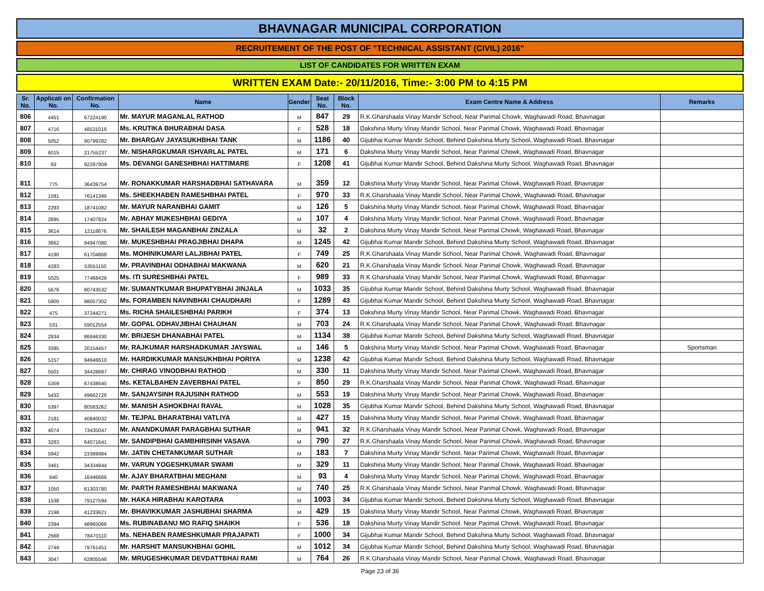BHAVNAGAR MUNICIPAL CORPORATION
RECRUITEMENT OF THE POST OF "TECHNICAL ASSISTANT (CIVIL) 2016"
LIST OF CANDIDATES FOR WRITTEN EXAM
WRITTEN EXAM Date:- 20/11/2016, Time:- 3:00 PM to 4:15 PM
| Sr. No. | Applicati on No. | Confirmation No. | Name | Gender | Seat No. | Block No. | Exam Centre Name & Address | Remarks |
| --- | --- | --- | --- | --- | --- | --- | --- | --- |
| 806 | 4451 | 67224190 | Mr. MAYUR MAGANLAL RATHOD | M | 847 | 29 | R.K.Gharshaala Vinay Mandir School, Near Parimal Chowk, Waghawadi Road, Bhavnagar | |
| 807 | 4716 | 48531016 | Ms. KRUTIKA BHURABHAI DASA | F | 528 | 18 | Dakshina Murty Vinay Mandir School, Near Parimal Chowk, Waghawadi Road, Bhavnagar | |
| 808 | 5052 | 90799282 | Mr. BHARGAV JAYASUKHBHAI TANK | M | 1186 | 40 | Gijubhai Kumar Mandir School, Behind Dakshina Murty School, Waghawadi Road, Bhavnagar | |
| 809 | 6015 | 21755237 | Mr. NISHARGKUMAR ISHVARLAL PATEL | M | 171 | 6 | Dakshina Murty Vinay Mandir School, Near Parimal Chowk, Waghawadi Road, Bhavnagar | |
| 810 | 93 | 92297809 | Ms. DEVANGI GANESHBHAI HATTIMARE | F | 1208 | 41 | Gijubhai Kumar Mandir School, Behind Dakshina Murty School, Waghawadi Road, Bhavnagar | |
| 811 | 775 | 36439754 | Mr. RONAKKUMAR HARSHADBHAI SATHAVARA | M | 359 | 12 | Dakshina Murty Vinay Mandir School, Near Parimal Chowk, Waghawadi Road, Bhavnagar | |
| 812 | 1591 | 76141346 | Ms. SHEEKHABEN RAMESHBHAI PATEL | F | 970 | 33 | R.K.Gharshaala Vinay Mandir School, Near Parimal Chowk, Waghawadi Road, Bhavnagar | |
| 813 | 2293 | 18741082 | Mr. MAYUR NARANBHAI GAMIT | M | 126 | 5 | Dakshina Murty Vinay Mandir School, Near Parimal Chowk, Waghawadi Road, Bhavnagar | |
| 814 | 2895 | 17407824 | Mr. ABHAY MUKESHBHAI GEDIYA | M | 107 | 4 | Dakshina Murty Vinay Mandir School, Near Parimal Chowk, Waghawadi Road, Bhavnagar | |
| 815 | 3614 | 12118676 | Mr. SHAILESH MAGANBHAI ZINZALA | M | 32 | 2 | Dakshina Murty Vinay Mandir School, Near Parimal Chowk, Waghawadi Road, Bhavnagar | |
| 816 | 3662 | 94947080 | Mr. MUKESHBHAI PRAGJIBHAI DHAPA | M | 1245 | 42 | Gijubhai Kumar Mandir School, Behind Dakshina Murty School, Waghawadi Road, Bhavnagar | |
| 817 | 4190 | 61704868 | Ms. MOHINIKUMARI LALJIBHAI PATEL | F | 749 | 25 | R.K.Gharshaala Vinay Mandir School, Near Parimal Chowk, Waghawadi Road, Bhavnagar | |
| 818 | 4283 | 53551150 | Mr. PRAVINBHAI ODHABHAI MAKWANA | M | 620 | 21 | R.K.Gharshaala Vinay Mandir School, Near Parimal Chowk, Waghawadi Road, Bhavnagar | |
| 819 | 5025 | 77468426 | Ms. ITI SURESHBHAI PATEL | F | 989 | 33 | R.K.Gharshaala Vinay Mandir School, Near Parimal Chowk, Waghawadi Road, Bhavnagar | |
| 820 | 5676 | 80743532 | Mr. SUMANTKUMAR BHUPATYBHAI JINJALA | M | 1033 | 35 | Gijubhai Kumar Mandir School, Behind Dakshina Murty School, Waghawadi Road, Bhavnagar | |
| 821 | 5900 | 98057302 | Ms. FORAMBEN NAVINBHAI CHAUDHARI | F | 1289 | 43 | Gijubhai Kumar Mandir School, Behind Dakshina Murty School, Waghawadi Road, Bhavnagar | |
| 822 | 475 | 37244271 | Ms. RICHA SHAILESHBHAI PARIKH | F | 374 | 13 | Dakshina Murty Vinay Mandir School, Near Parimal Chowk, Waghawadi Road, Bhavnagar | |
| 823 | 531 | 59012554 | Mr. GOPAL ODHAVJIBHAI CHAUHAN | M | 703 | 24 | R.K.Gharshaala Vinay Mandir School, Near Parimal Chowk, Waghawadi Road, Bhavnagar | |
| 824 | 2834 | 86846330 | Mr. BRIJESH DHANABHAI PATEL | M | 1134 | 38 | Gijubhai Kumar Mandir School, Behind Dakshina Murty School, Waghawadi Road, Bhavnagar | |
| 825 | 3395 | 20154457 | Mr. RAJKUMAR HARSHADKUMAR JAYSWAL | M | 146 | 5 | Dakshina Murty Vinay Mandir School, Near Parimal Chowk, Waghawadi Road, Bhavnagar | Sportsman |
| 826 | 5157 | 94646610 | Mr. HARDIKKUMAR MANSUKHBHAI PORIYA | M | 1238 | 42 | Gijubhai Kumar Mandir School, Behind Dakshina Murty School, Waghawadi Road, Bhavnagar | |
| 827 | 5501 | 34428687 | Mr. CHIRAG VINODBHAI RATHOD | M | 330 | 11 | Dakshina Murty Vinay Mandir School, Near Parimal Chowk, Waghawadi Road, Bhavnagar | |
| 828 | 5359 | 67438645 | Ms. KETALBAHEN ZAVERBHAI PATEL | F | 850 | 29 | R.K.Gharshaala Vinay Mandir School, Near Parimal Chowk, Waghawadi Road, Bhavnagar | |
| 829 | 5432 | 49662726 | Mr. SANJAYSINH RAJUSINH RATHOD | M | 553 | 19 | Dakshina Murty Vinay Mandir School, Near Parimal Chowk, Waghawadi Road, Bhavnagar | |
| 830 | 5397 | 80583262 | Mr. MANISH ASHOKBHAI RAVAL | M | 1028 | 35 | Gijubhai Kumar Mandir School, Behind Dakshina Murty School, Waghawadi Road, Bhavnagar | |
| 831 | 2181 | 40840032 | Mr. TEJPAL BHARATBHAI VATLIYA | M | 427 | 15 | Dakshina Murty Vinay Mandir School, Near Parimal Chowk, Waghawadi Road, Bhavnagar | |
| 832 | 4074 | 73435047 | Mr. ANANDKUMAR PARAGBHAI SUTHAR | M | 941 | 32 | R.K.Gharshaala Vinay Mandir School, Near Parimal Chowk, Waghawadi Road, Bhavnagar | |
| 833 | 3283 | 64071641 | Mr. SANDIPBHAI GAMBHIRSINH VASAVA | M | 790 | 27 | R.K.Gharshaala Vinay Mandir School, Near Parimal Chowk, Waghawadi Road, Bhavnagar | |
| 834 | 5942 | 23389984 | Mr. JATIN CHETANKUMAR SUTHAR | M | 183 | 7 | Dakshina Murty Vinay Mandir School, Near Parimal Chowk, Waghawadi Road, Bhavnagar | |
| 835 | 3461 | 34334944 | Mr. VARUN YOGESHKUMAR SWAMI | M | 329 | 11 | Dakshina Murty Vinay Mandir School, Near Parimal Chowk, Waghawadi Road, Bhavnagar | |
| 836 | 640 | 16446666 | Mr. AJAY BHARATBHAI MEGHANI | M | 93 | 4 | Dakshina Murty Vinay Mandir School, Near Parimal Chowk, Waghawadi Road, Bhavnagar | |
| 837 | 1050 | 61303780 | Mr. PARTH RAMESHBHAI MAKWANA | M | 740 | 25 | R.K.Gharshaala Vinay Mandir School, Near Parimal Chowk, Waghawadi Road, Bhavnagar | |
| 838 | 1538 | 79127594 | Mr. HAKA HIRABHAI KAROTARA | M | 1003 | 34 | Gijubhai Kumar Mandir School, Behind Dakshina Murty School, Waghawadi Road, Bhavnagar | |
| 839 | 2198 | 41233621 | Mr. BHAVIKKUMAR JASHUBHAI SHARMA | M | 429 | 15 | Dakshina Murty Vinay Mandir School, Near Parimal Chowk, Waghawadi Road, Bhavnagar | |
| 840 | 2394 | 48965066 | Ms. RUBINABANU MO RAFIQ SHAIKH | F | 536 | 18 | Dakshina Murty Vinay Mandir School, Near Parimal Chowk, Waghawadi Road, Bhavnagar | |
| 841 | 2568 | 78470110 | Ms. NEHABEN RAMESHKUMAR PRAJAPATI | F | 1000 | 34 | Gijubhai Kumar Mandir School, Behind Dakshina Murty School, Waghawadi Road, Bhavnagar | |
| 842 | 2749 | 79761451 | Mr. HARSHIT MANSUKHBHAI GOHIL | M | 1012 | 34 | Gijubhai Kumar Mandir School, Behind Dakshina Murty School, Waghawadi Road, Bhavnagar | |
| 843 | 3047 | 62805546 | Mr. MRUGESHKUMAR DEVDATTBHAI RAMI | M | 764 | 26 | R.K.Gharshaala Vinay Mandir School, Near Parimal Chowk, Waghawadi Road, Bhavnagar | |
Page 23 of 36